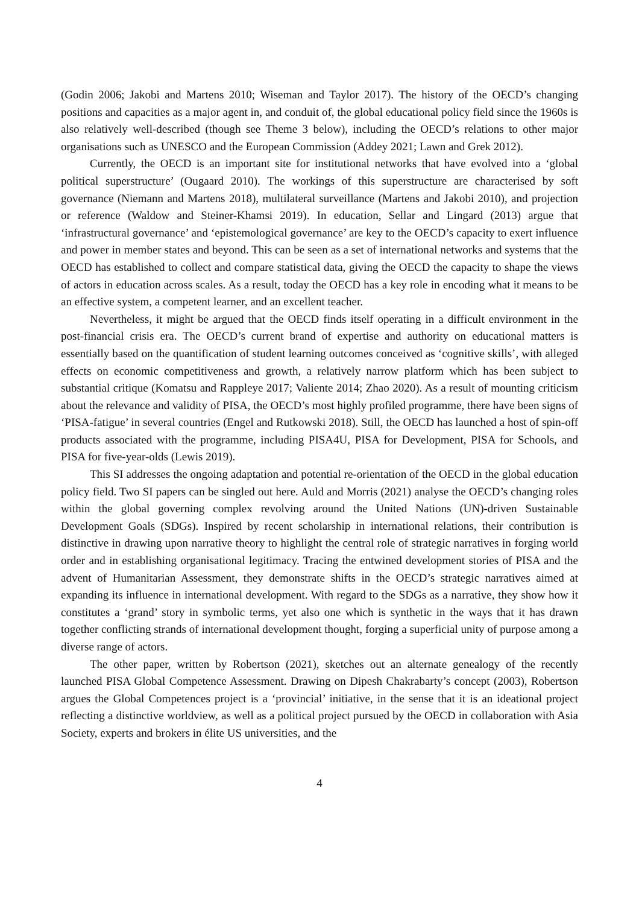(Godin 2006; Jakobi and Martens 2010; Wiseman and Taylor 2017). The history of the OECD’s changing positions and capacities as a major agent in, and conduit of, the global educational policy field since the 1960s is also relatively well-described (though see Theme 3 below), including the OECD’s relations to other major organisations such as UNESCO and the European Commission (Addey 2021; Lawn and Grek 2012).
Currently, the OECD is an important site for institutional networks that have evolved into a ‘global political superstructure’ (Ougaard 2010). The workings of this superstructure are characterised by soft governance (Niemann and Martens 2018), multilateral surveillance (Martens and Jakobi 2010), and projection or reference (Waldow and Steiner-Khamsi 2019). In education, Sellar and Lingard (2013) argue that ‘infrastructural governance’ and ‘epistemological governance’ are key to the OECD’s capacity to exert influence and power in member states and beyond. This can be seen as a set of international networks and systems that the OECD has established to collect and compare statistical data, giving the OECD the capacity to shape the views of actors in education across scales. As a result, today the OECD has a key role in encoding what it means to be an effective system, a competent learner, and an excellent teacher.
Nevertheless, it might be argued that the OECD finds itself operating in a difficult environment in the post-financial crisis era. The OECD’s current brand of expertise and authority on educational matters is essentially based on the quantification of student learning outcomes conceived as ‘cognitive skills’, with alleged effects on economic competitiveness and growth, a relatively narrow platform which has been subject to substantial critique (Komatsu and Rappleye 2017; Valiente 2014; Zhao 2020). As a result of mounting criticism about the relevance and validity of PISA, the OECD’s most highly profiled programme, there have been signs of ‘PISA-fatigue’ in several countries (Engel and Rutkowski 2018). Still, the OECD has launched a host of spin-off products associated with the programme, including PISA4U, PISA for Development, PISA for Schools, and PISA for five-year-olds (Lewis 2019).
This SI addresses the ongoing adaptation and potential re-orientation of the OECD in the global education policy field. Two SI papers can be singled out here. Auld and Morris (2021) analyse the OECD’s changing roles within the global governing complex revolving around the United Nations (UN)-driven Sustainable Development Goals (SDGs). Inspired by recent scholarship in international relations, their contribution is distinctive in drawing upon narrative theory to highlight the central role of strategic narratives in forging world order and in establishing organisational legitimacy. Tracing the entwined development stories of PISA and the advent of Humanitarian Assessment, they demonstrate shifts in the OECD’s strategic narratives aimed at expanding its influence in international development. With regard to the SDGs as a narrative, they show how it constitutes a ‘grand’ story in symbolic terms, yet also one which is synthetic in the ways that it has drawn together conflicting strands of international development thought, forging a superficial unity of purpose among a diverse range of actors.
The other paper, written by Robertson (2021), sketches out an alternate genealogy of the recently launched PISA Global Competence Assessment. Drawing on Dipesh Chakrabarty’s concept (2003), Robertson argues the Global Competences project is a ‘provincial’ initiative, in the sense that it is an ideational project reflecting a distinctive worldview, as well as a political project pursued by the OECD in collaboration with Asia Society, experts and brokers in élite US universities, and the
4